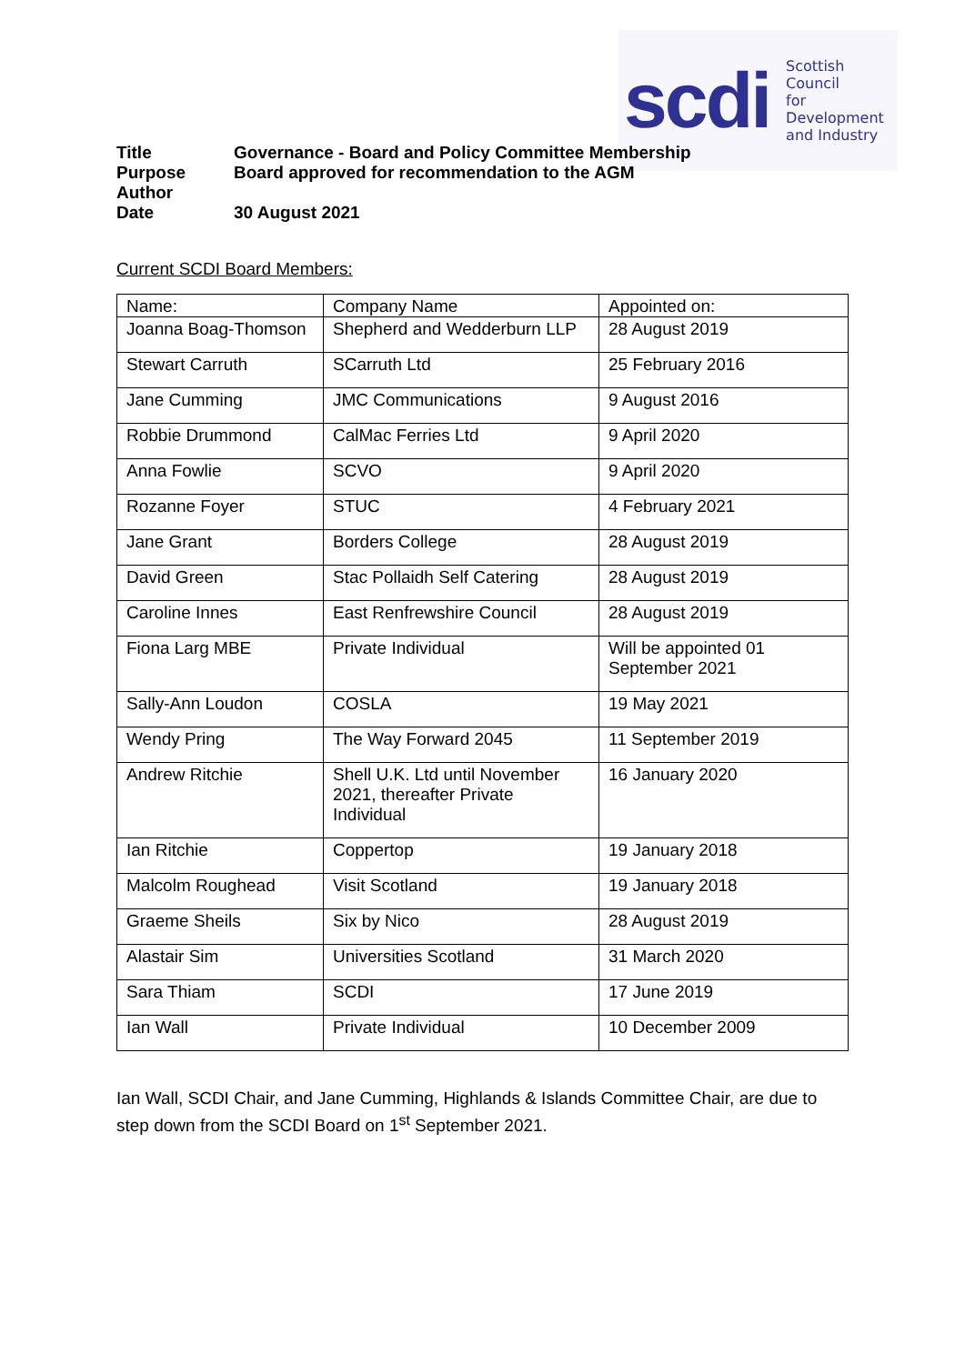scdi Scottish Council
for Development
and Industry
Title Governance - Board and Policy Committee Membership
Purpose Board approved for recommendation to the AGM
Author
Date 30 August 2021
Current SCDI Board Members:
| Name: | Company Name | Appointed on: |
| Joanna Boag-Thomson | Shepherd and Wedderburn LLP | 28 August 2019 |
| Stewart Carruth | SCarruth Ltd | 25 February 2016 |
| Jane Cumming | JMC Communications | 9 August 2016 |
| Robbie Drummond | CalMac Ferries Ltd | 9 April 2020 |
| Anna Fowlie | SCVO | 9 April 2020 |
| Rozanne Foyer | STUC | 4 February 2021 |
| Jane Grant | Borders College | 28 August 2019 |
| David Green | Stac Pollaidh Self Catering | 28 August 2019 |
| Caroline Innes | East Renfrewshire Council | 28 August 2019 |
| Fiona Larg MBE | Private Individual | Will be appointed 01 September 2021 |
| Sally-Ann Loudon | COSLA | 19 May 2021 |
| Wendy Pring | The Way Forward 2045 | 11 September 2019 |
| Andrew Ritchie | Shell U.K. Ltd until November 2021, thereafter Private Individual | 16 January 2020 |
| Ian Ritchie | Coppertop | 19 January 2018 |
| Malcolm Roughead | Visit Scotland | 19 January 2018 |
| Graeme Sheils | Six by Nico | 28 August 2019 |
| Alastair Sim | Universities Scotland | 31 March 2020 |
| Sara Thiam | SCDI | 17 June 2019 |
| Ian Wall | Private Individual | 10 December 2009 |
Ian Wall, SCDI Chair, and Jane Cumming, Highlands & Islands Committee Chair, are due to step down from the SCDI Board on 1<sup>st</sup> September 2021.